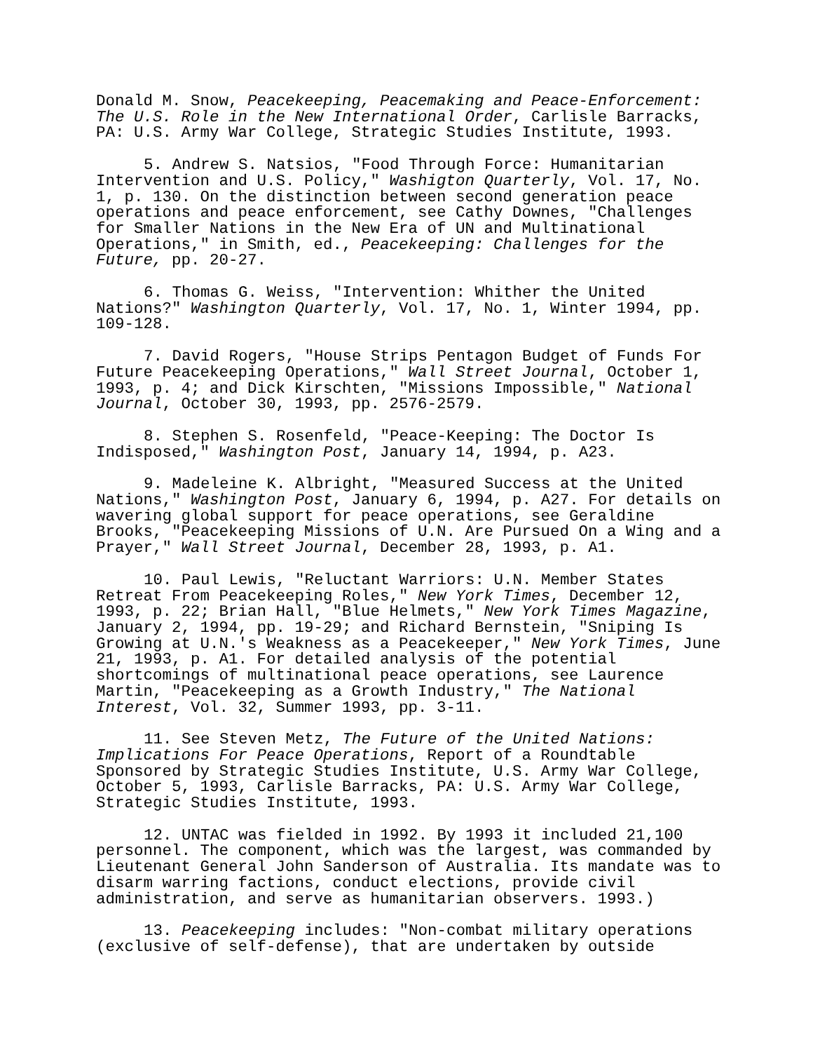Donald M. Snow, Peacekeeping, Peacemaking and Peace-Enforcement: The U.S. Role in the New International Order, Carlisle Barracks, PA: U.S. Army War College, Strategic Studies Institute, 1993.
5. Andrew S. Natsios, "Food Through Force: Humanitarian Intervention and U.S. Policy," Washigton Quarterly, Vol. 17, No. 1, p. 130. On the distinction between second generation peace operations and peace enforcement, see Cathy Downes, "Challenges for Smaller Nations in the New Era of UN and Multinational Operations," in Smith, ed., Peacekeeping: Challenges for the Future, pp. 20-27.
6. Thomas G. Weiss, "Intervention: Whither the United Nations?" Washington Quarterly, Vol. 17, No. 1, Winter 1994, pp. 109-128.
7. David Rogers, "House Strips Pentagon Budget of Funds For Future Peacekeeping Operations," Wall Street Journal, October 1, 1993, p. 4; and Dick Kirschten, "Missions Impossible," National Journal, October 30, 1993, pp. 2576-2579.
8. Stephen S. Rosenfeld, "Peace-Keeping: The Doctor Is Indisposed," Washington Post, January 14, 1994, p. A23.
9. Madeleine K. Albright, "Measured Success at the United Nations," Washington Post, January 6, 1994, p. A27. For details on wavering global support for peace operations, see Geraldine Brooks, "Peacekeeping Missions of U.N. Are Pursued On a Wing and a Prayer," Wall Street Journal, December 28, 1993, p. A1.
10. Paul Lewis, "Reluctant Warriors: U.N. Member States Retreat From Peacekeeping Roles," New York Times, December 12, 1993, p. 22; Brian Hall, "Blue Helmets," New York Times Magazine, January 2, 1994, pp. 19-29; and Richard Bernstein, "Sniping Is Growing at U.N.'s Weakness as a Peacekeeper," New York Times, June 21, 1993, p. A1. For detailed analysis of the potential shortcomings of multinational peace operations, see Laurence Martin, "Peacekeeping as a Growth Industry," The National Interest, Vol. 32, Summer 1993, pp. 3-11.
11. See Steven Metz, The Future of the United Nations: Implications For Peace Operations, Report of a Roundtable Sponsored by Strategic Studies Institute, U.S. Army War College, October 5, 1993, Carlisle Barracks, PA: U.S. Army War College, Strategic Studies Institute, 1993.
12. UNTAC was fielded in 1992. By 1993 it included 21,100 personnel. The component, which was the largest, was commanded by Lieutenant General John Sanderson of Australia. Its mandate was to disarm warring factions, conduct elections, provide civil administration, and serve as humanitarian observers. 1993.)
13. Peacekeeping includes: "Non-combat military operations (exclusive of self-defense), that are undertaken by outside